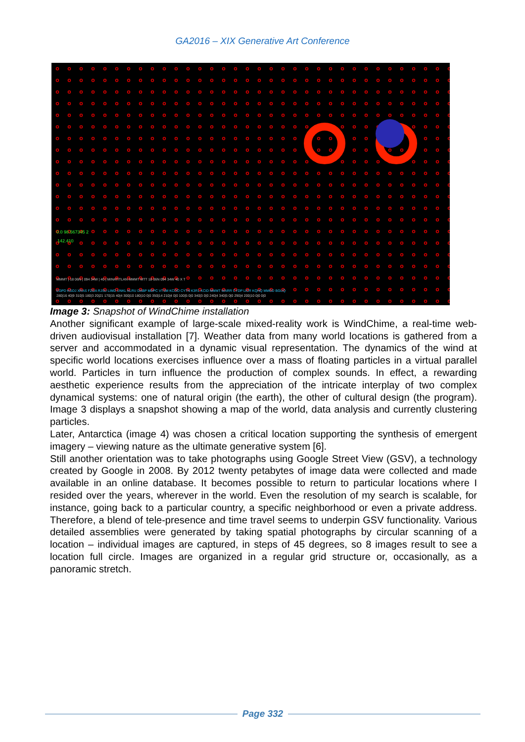GA2016 – XIX Generative Art Conference
0.0 98.567345 2
142.410
MMMT | 18 06N | 094 34W | 40 | MINATITLAN MMMT MTT 18 06N 094 34W 40 X T
EGPD KGDJ XRAS FZGA RJSU LIMD UNKL KLRU DABP MDPC VTSM KCOO CYTN K3R1 KCID MMMT WARR CYDP LICR KQHQ MMGD BGUQ
280|16 40|9 310|5 180|3 20|21 170|15 40|4 300|10 180|10 0|0 350|14 210|4 0|0 100|5 0|0 340|3 0|0 240|4 340|5 0|0 290|4 200|10 0|0 0|0
Image 3: Snapshot of WindChime installation
Another significant example of large-scale mixed-reality work is WindChime, a real-time web-driven audiovisual installation [7]. Weather data from many world locations is gathered from a server and accommodated in a dynamic visual representation. The dynamics of the wind at specific world locations exercises influence over a mass of floating particles in a virtual parallel world. Particles in turn influence the production of complex sounds. In effect, a rewarding aesthetic experience results from the appreciation of the intricate interplay of two complex dynamical systems: one of natural origin (the earth), the other of cultural design (the program). Image 3 displays a snapshot showing a map of the world, data analysis and currently clustering particles.
Later, Antarctica (image 4) was chosen a critical location supporting the synthesis of emergent imagery – viewing nature as the ultimate generative system [6].
Still another orientation was to take photographs using Google Street View (GSV), a technology created by Google in 2008. By 2012 twenty petabytes of image data were collected and made available in an online database. It becomes possible to return to particular locations where I resided over the years, wherever in the world. Even the resolution of my search is scalable, for instance, going back to a particular country, a specific neighborhood or even a private address. Therefore, a blend of tele-presence and time travel seems to underpin GSV functionality. Various detailed assemblies were generated by taking spatial photographs by circular scanning of a location – individual images are captured, in steps of 45 degrees, so 8 images result to see a location full circle. Images are organized in a regular grid structure or, occasionally, as a panoramic stretch.
Page 332